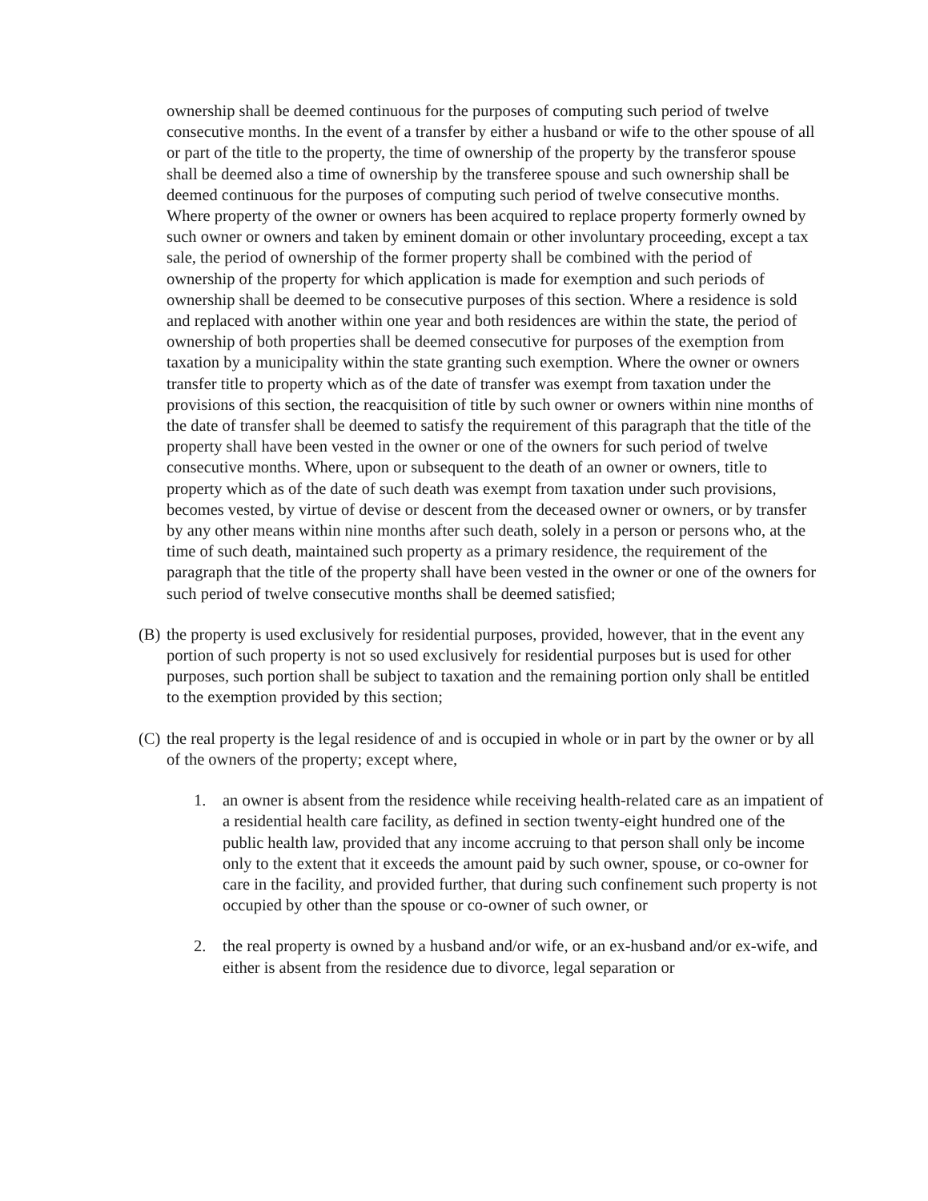ownership shall be deemed continuous for the purposes of computing such period of twelve consecutive months. In the event of a transfer by either a husband or wife to the other spouse of all or part of the title to the property, the time of ownership of the property by the transferor spouse shall be deemed also a time of ownership by the transferee spouse and such ownership shall be deemed continuous for the purposes of computing such period of twelve consecutive months. Where property of the owner or owners has been acquired to replace property formerly owned by such owner or owners and taken by eminent domain or other involuntary proceeding, except a tax sale, the period of ownership of the former property shall be combined with the period of ownership of the property for which application is made for exemption and such periods of ownership shall be deemed to be consecutive purposes of this section. Where a residence is sold and replaced with another within one year and both residences are within the state, the period of ownership of both properties shall be deemed consecutive for purposes of the exemption from taxation by a municipality within the state granting such exemption. Where the owner or owners transfer title to property which as of the date of transfer was exempt from taxation under the provisions of this section, the reacquisition of title by such owner or owners within nine months of the date of transfer shall be deemed to satisfy the requirement of this paragraph that the title of the property shall have been vested in the owner or one of the owners for such period of twelve consecutive months. Where, upon or subsequent to the death of an owner or owners, title to property which as of the date of such death was exempt from taxation under such provisions, becomes vested, by virtue of devise or descent from the deceased owner or owners, or by transfer by any other means within nine months after such death, solely in a person or persons who, at the time of such death, maintained such property as a primary residence, the requirement of the paragraph that the title of the property shall have been vested in the owner or one of the owners for such period of twelve consecutive months shall be deemed satisfied;
(B)
the property is used exclusively for residential purposes, provided, however, that in the event any portion of such property is not so used exclusively for residential purposes but is used for other purposes, such portion shall be subject to taxation and the remaining portion only shall be entitled to the exemption provided by this section;
(C)
the real property is the legal residence of and is occupied in whole or in part by the owner or by all of the owners of the property; except where,
1. an owner is absent from the residence while receiving health-related care as an impatient of a residential health care facility, as defined in section twenty-eight hundred one of the public health law, provided that any income accruing to that person shall only be income only to the extent that it exceeds the amount paid by such owner, spouse, or co-owner for care in the facility, and provided further, that during such confinement such property is not occupied by other than the spouse or co-owner of such owner, or
2. the real property is owned by a husband and/or wife, or an ex-husband and/or ex-wife, and either is absent from the residence due to divorce, legal separation or